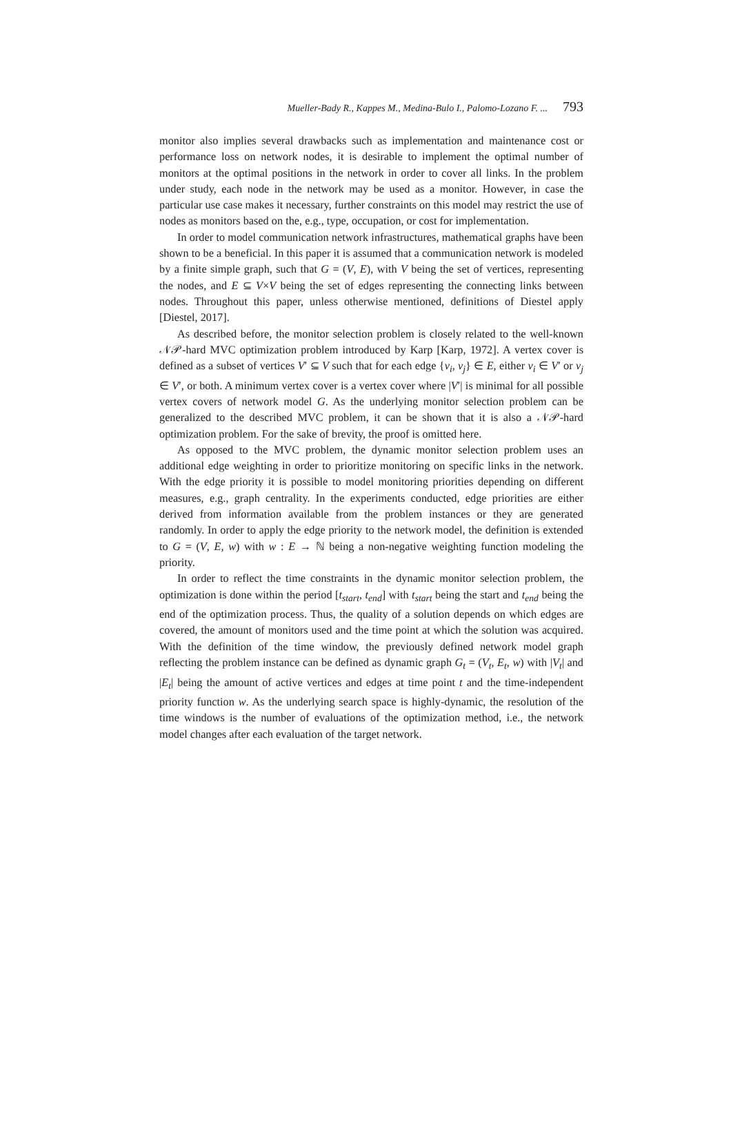Mueller-Bady R., Kappes M., Medina-Bulo I., Palomo-Lozano F. ... 793
monitor also implies several drawbacks such as implementation and maintenance cost or performance loss on network nodes, it is desirable to implement the optimal number of monitors at the optimal positions in the network in order to cover all links. In the problem under study, each node in the network may be used as a monitor. However, in case the particular use case makes it necessary, further constraints on this model may restrict the use of nodes as monitors based on the, e.g., type, occupation, or cost for implementation.
In order to model communication network infrastructures, mathematical graphs have been shown to be a beneficial. In this paper it is assumed that a communication network is modeled by a finite simple graph, such that G = (V, E), with V being the set of vertices, representing the nodes, and E ⊆ V×V being the set of edges representing the connecting links between nodes. Throughout this paper, unless otherwise mentioned, definitions of Diestel apply [Diestel, 2017].
As described before, the monitor selection problem is closely related to the well-known 𝒩𝒫-hard MVC optimization problem introduced by Karp [Karp, 1972]. A vertex cover is defined as a subset of vertices V′ ⊆ V such that for each edge {v<sub>i</sub>, v<sub>j</sub>} ∈ E, either v<sub>i</sub> ∈ V′ or v<sub>j</sub> ∈ V′, or both. A minimum vertex cover is a vertex cover where |V′| is minimal for all possible vertex covers of network model G. As the underlying monitor selection problem can be generalized to the described MVC problem, it can be shown that it is also a 𝒩𝒫-hard optimization problem. For the sake of brevity, the proof is omitted here.
As opposed to the MVC problem, the dynamic monitor selection problem uses an additional edge weighting in order to prioritize monitoring on specific links in the network. With the edge priority it is possible to model monitoring priorities depending on different measures, e.g., graph centrality. In the experiments conducted, edge priorities are either derived from information available from the problem instances or they are generated randomly. In order to apply the edge priority to the network model, the definition is extended to G = (V, E, w) with w : E → ℕ being a non-negative weighting function modeling the priority.
In order to reflect the time constraints in the dynamic monitor selection problem, the optimization is done within the period [t<sub>start</sub>, t<sub>end</sub>] with t<sub>start</sub> being the start and t<sub>end</sub> being the end of the optimization process. Thus, the quality of a solution depends on which edges are covered, the amount of monitors used and the time point at which the solution was acquired. With the definition of the time window, the previously defined network model graph reflecting the problem instance can be defined as dynamic graph G<sub>t</sub> = (V<sub>t</sub>, E<sub>t</sub>, w) with |V<sub>t</sub>| and |E<sub>t</sub>| being the amount of active vertices and edges at time point t and the time-independent priority function w. As the underlying search space is highly-dynamic, the resolution of the time windows is the number of evaluations of the optimization method, i.e., the network model changes after each evaluation of the target network.